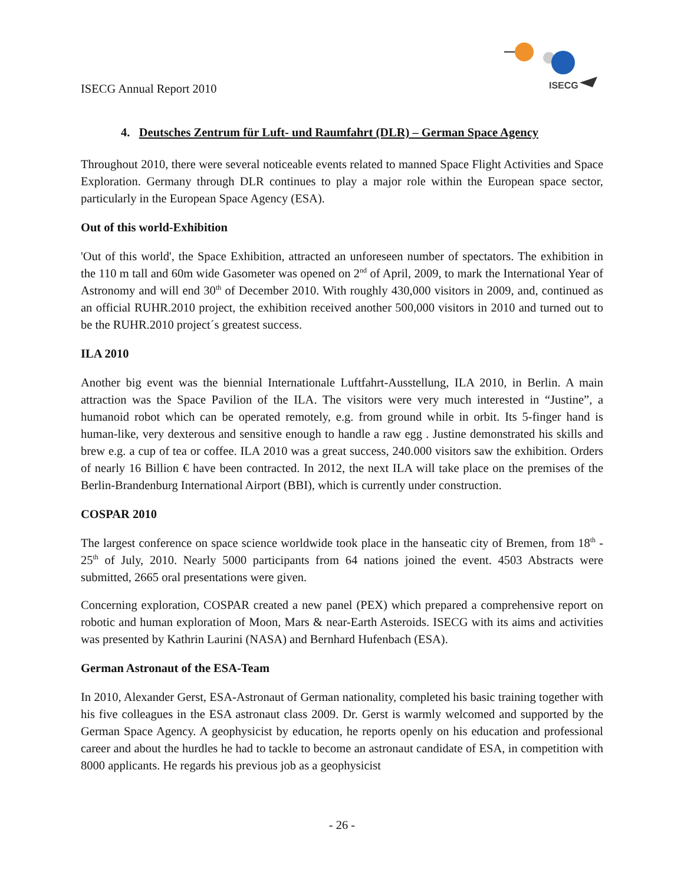ISECG Annual Report 2010
ISECG
4. Deutsches Zentrum für Luft- und Raumfahrt (DLR) – German Space Agency
Throughout 2010, there were several noticeable events related to manned Space Flight Activities and Space Exploration. Germany through DLR continues to play a major role within the European space sector, particularly in the European Space Agency (ESA).
Out of this world-Exhibition
'Out of this world', the Space Exhibition, attracted an unforeseen number of spectators. The exhibition in the 110 m tall and 60m wide Gasometer was opened on 2<sup>nd</sup> of April, 2009, to mark the International Year of Astronomy and will end 30<sup>th</sup> of December 2010. With roughly 430,000 visitors in 2009, and, continued as an official RUHR.2010 project, the exhibition received another 500,000 visitors in 2010 and turned out to be the RUHR.2010 project´s greatest success.
ILA 2010
Another big event was the biennial Internationale Luftfahrt-Ausstellung, ILA 2010, in Berlin. A main attraction was the Space Pavilion of the ILA. The visitors were very much interested in “Justine”, a humanoid robot which can be operated remotely, e.g. from ground while in orbit. Its 5-finger hand is human-like, very dexterous and sensitive enough to handle a raw egg . Justine demonstrated his skills and brew e.g. a cup of tea or coffee. ILA 2010 was a great success, 240.000 visitors saw the exhibition. Orders of nearly 16 Billion € have been contracted. In 2012, the next ILA will take place on the premises of the Berlin-Brandenburg International Airport (BBI), which is currently under construction.
COSPAR 2010
The largest conference on space science worldwide took place in the hanseatic city of Bremen, from 18<sup>th</sup> - 25<sup>th</sup> of July, 2010. Nearly 5000 participants from 64 nations joined the event. 4503 Abstracts were submitted, 2665 oral presentations were given.
Concerning exploration, COSPAR created a new panel (PEX) which prepared a comprehensive report on robotic and human exploration of Moon, Mars & near-Earth Asteroids. ISECG with its aims and activities was presented by Kathrin Laurini (NASA) and Bernhard Hufenbach (ESA).
German Astronaut of the ESA-Team
In 2010, Alexander Gerst, ESA-Astronaut of German nationality, completed his basic training together with his five colleagues in the ESA astronaut class 2009. Dr. Gerst is warmly welcomed and supported by the German Space Agency. A geophysicist by education, he reports openly on his education and professional career and about the hurdles he had to tackle to become an astronaut candidate of ESA, in competition with 8000 applicants. He regards his previous job as a geophysicist
- 26 -